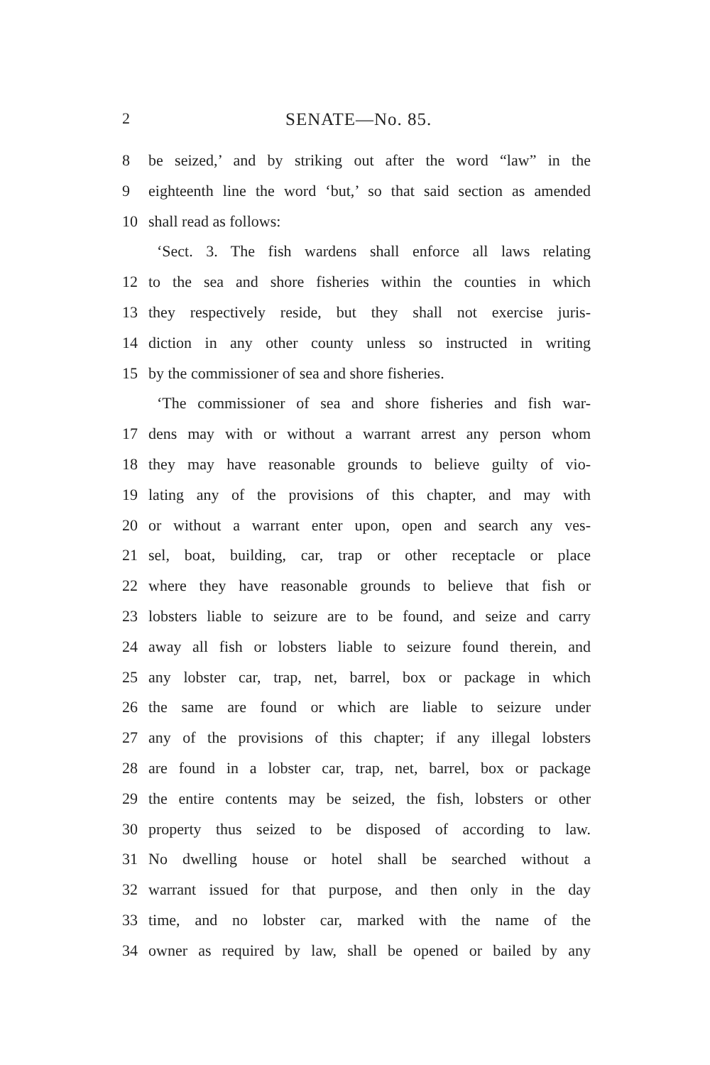2 SENATE—No. 85.
8 be seized,’ and by striking out after the word “law” in the
9 eighteenth line the word ‘but,’ so that said section as amended
10 shall read as follows:
‘Sect. 3. The fish wardens shall enforce all laws relating
12 to the sea and shore fisheries within the counties in which
13 they respectively reside, but they shall not exercise juris-
14 diction in any other county unless so instructed in writing
15 by the commissioner of sea and shore fisheries.
‘The commissioner of sea and shore fisheries and fish war-
17 dens may with or without a warrant arrest any person whom
18 they may have reasonable grounds to believe guilty of vio-
19 lating any of the provisions of this chapter, and may with
20 or without a warrant enter upon, open and search any ves-
21 sel, boat, building, car, trap or other receptacle or place
22 where they have reasonable grounds to believe that fish or
23 lobsters liable to seizure are to be found, and seize and carry
24 away all fish or lobsters liable to seizure found therein, and
25 any lobster car, trap, net, barrel, box or package in which
26 the same are found or which are liable to seizure under
27 any of the provisions of this chapter; if any illegal lobsters
28 are found in a lobster car, trap, net, barrel, box or package
29 the entire contents may be seized, the fish, lobsters or other
30 property thus seized to be disposed of according to law.
31 No dwelling house or hotel shall be searched without a
32 warrant issued for that purpose, and then only in the day
33 time, and no lobster car, marked with the name of the
34 owner as required by law, shall be opened or bailed by any